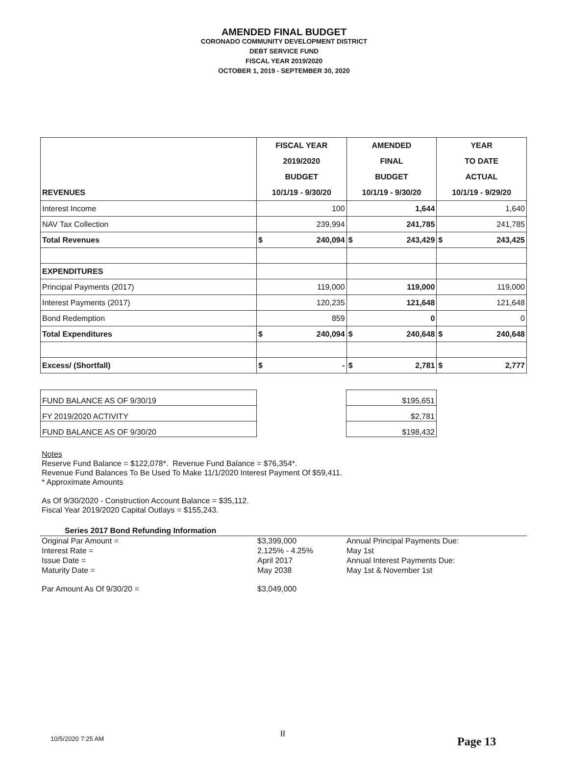AMENDED FINAL BUDGET
CORONADO COMMUNITY DEVELOPMENT DISTRICT
DEBT SERVICE FUND
FISCAL YEAR 2019/2020
OCTOBER 1, 2019 - SEPTEMBER 30, 2020
| REVENUES | FISCAL YEAR 2019/2020 BUDGET 10/1/19 - 9/30/20 | | AMENDED FINAL BUDGET 10/1/19 - 9/30/20 | | YEAR TO DATE ACTUAL 10/1/19 - 9/29/20 | |
| --- | --- | --- | --- | --- | --- | --- |
| Interest Income | 100 | | 1,644 | | 1,640 | |
| NAV Tax Collection | 239,994 | | 241,785 | | 241,785 | |
| Total Revenues | $ | 240,094 | $ | 243,429 | $ | 243,425 |
| EXPENDITURES | | | | | | |
| Principal Payments (2017) | 119,000 | | 119,000 | | 119,000 | |
| Interest Payments (2017) | 120,235 | | 121,648 | | 121,648 | |
| Bond Redemption | 859 | | 0 | | 0 | |
| Total Expenditures | $ | 240,094 | $ | 240,648 | $ | 240,648 |
| Excess/ (Shortfall) | $ | - | $ | 2,781 | $ | 2,777 |
| FUND BALANCE AS OF 9/30/19 | | $195,651 |
| FY 2019/2020 ACTIVITY | | $2,781 |
| FUND BALANCE AS OF 9/30/20 | | $198,432 |
Notes
Reserve Fund Balance = $122,078*. Revenue Fund Balance = $76,354*.
Revenue Fund Balances To Be Used To Make 11/1/2020 Interest Payment Of $59,411.
* Approximate Amounts
As Of 9/30/2020 - Construction Account Balance = $35,112.
Fiscal Year 2019/2020 Capital Outlays = $155,243.
| Series 2017 Bond Refunding Information | | |
| Original Par Amount = | $3,399,000 | Annual Principal Payments Due: |
| Interest Rate = | 2.125% - 4.25% | May 1st |
| Issue Date = | April 2017 | Annual Interest Payments Due: |
| Maturity Date = | May 2038 | May 1st & November 1st |
| Par Amount As Of 9/30/20 = | $3,049,000 | |
10/5/2020 7:25 AM II
Page 13